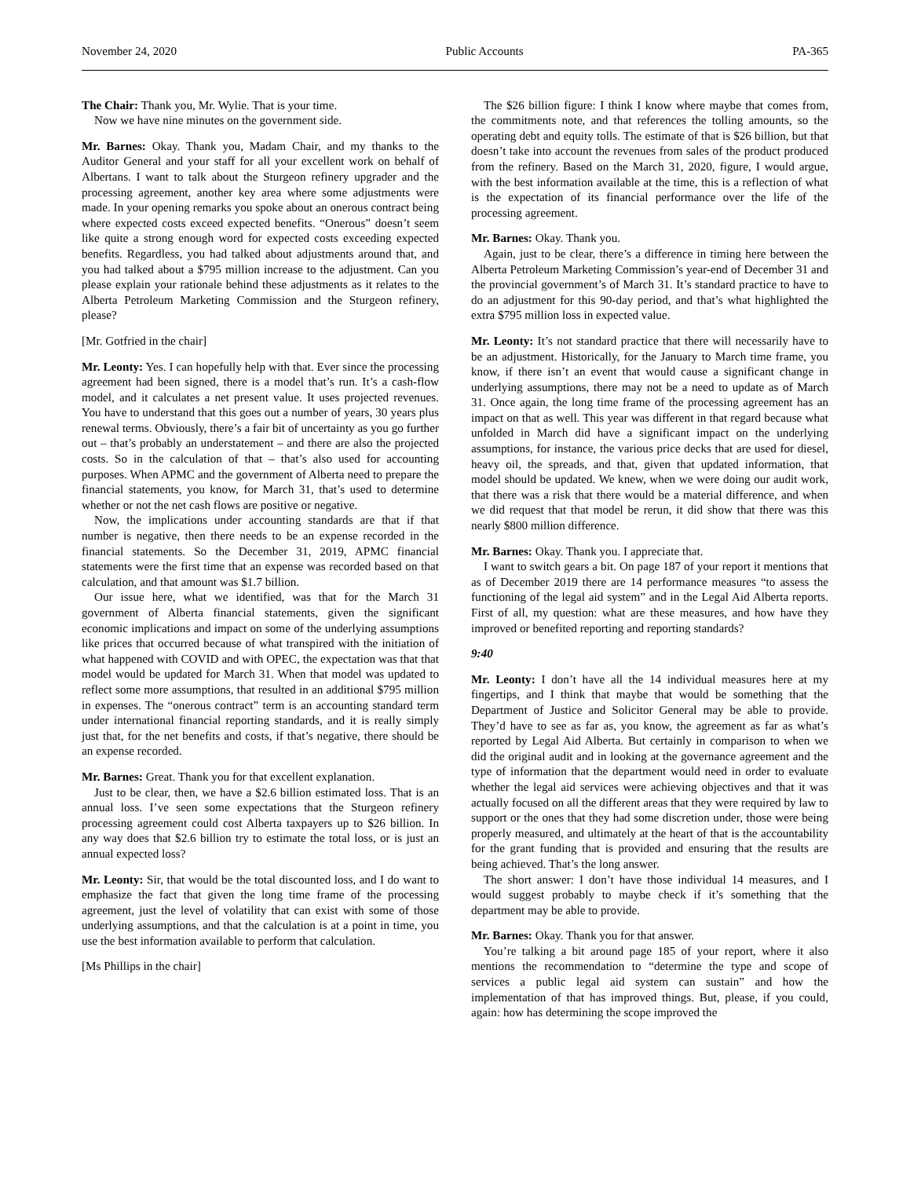November 24, 2020 Public Accounts PA-365
The Chair: Thank you, Mr. Wylie. That is your time.
Now we have nine minutes on the government side.
Mr. Barnes: Okay. Thank you, Madam Chair, and my thanks to the Auditor General and your staff for all your excellent work on behalf of Albertans. I want to talk about the Sturgeon refinery upgrader and the processing agreement, another key area where some adjustments were made. In your opening remarks you spoke about an onerous contract being where expected costs exceed expected benefits. “Onerous” doesn’t seem like quite a strong enough word for expected costs exceeding expected benefits. Regardless, you had talked about adjustments around that, and you had talked about a $795 million increase to the adjustment. Can you please explain your rationale behind these adjustments as it relates to the Alberta Petroleum Marketing Commission and the Sturgeon refinery, please?
[Mr. Gotfried in the chair]
Mr. Leonty: Yes. I can hopefully help with that. Ever since the processing agreement had been signed, there is a model that’s run. It’s a cash-flow model, and it calculates a net present value. It uses projected revenues. You have to understand that this goes out a number of years, 30 years plus renewal terms. Obviously, there’s a fair bit of uncertainty as you go further out – that’s probably an understatement – and there are also the projected costs. So in the calculation of that – that’s also used for accounting purposes. When APMC and the government of Alberta need to prepare the financial statements, you know, for March 31, that’s used to determine whether or not the net cash flows are positive or negative.
Now, the implications under accounting standards are that if that number is negative, then there needs to be an expense recorded in the financial statements. So the December 31, 2019, APMC financial statements were the first time that an expense was recorded based on that calculation, and that amount was $1.7 billion.
Our issue here, what we identified, was that for the March 31 government of Alberta financial statements, given the significant economic implications and impact on some of the underlying assumptions like prices that occurred because of what transpired with the initiation of what happened with COVID and with OPEC, the expectation was that that model would be updated for March 31. When that model was updated to reflect some more assumptions, that resulted in an additional $795 million in expenses. The “onerous contract” term is an accounting standard term under international financial reporting standards, and it is really simply just that, for the net benefits and costs, if that’s negative, there should be an expense recorded.
Mr. Barnes: Great. Thank you for that excellent explanation.
Just to be clear, then, we have a $2.6 billion estimated loss. That is an annual loss. I’ve seen some expectations that the Sturgeon refinery processing agreement could cost Alberta taxpayers up to $26 billion. In any way does that $2.6 billion try to estimate the total loss, or is just an annual expected loss?
Mr. Leonty: Sir, that would be the total discounted loss, and I do want to emphasize the fact that given the long time frame of the processing agreement, just the level of volatility that can exist with some of those underlying assumptions, and that the calculation is at a point in time, you use the best information available to perform that calculation.
[Ms Phillips in the chair]
The $26 billion figure: I think I know where maybe that comes from, the commitments note, and that references the tolling amounts, so the operating debt and equity tolls. The estimate of that is $26 billion, but that doesn’t take into account the revenues from sales of the product produced from the refinery. Based on the March 31, 2020, figure, I would argue, with the best information available at the time, this is a reflection of what is the expectation of its financial performance over the life of the processing agreement.
Mr. Barnes: Okay. Thank you.
Again, just to be clear, there’s a difference in timing here between the Alberta Petroleum Marketing Commission’s year-end of December 31 and the provincial government’s of March 31. It’s standard practice to have to do an adjustment for this 90-day period, and that’s what highlighted the extra $795 million loss in expected value.
Mr. Leonty: It’s not standard practice that there will necessarily have to be an adjustment. Historically, for the January to March time frame, you know, if there isn’t an event that would cause a significant change in underlying assumptions, there may not be a need to update as of March 31. Once again, the long time frame of the processing agreement has an impact on that as well. This year was different in that regard because what unfolded in March did have a significant impact on the underlying assumptions, for instance, the various price decks that are used for diesel, heavy oil, the spreads, and that, given that updated information, that model should be updated. We knew, when we were doing our audit work, that there was a risk that there would be a material difference, and when we did request that that model be rerun, it did show that there was this nearly $800 million difference.
Mr. Barnes: Okay. Thank you. I appreciate that.
I want to switch gears a bit. On page 187 of your report it mentions that as of December 2019 there are 14 performance measures “to assess the functioning of the legal aid system” and in the Legal Aid Alberta reports. First of all, my question: what are these measures, and how have they improved or benefited reporting and reporting standards?
9:40
Mr. Leonty: I don’t have all the 14 individual measures here at my fingertips, and I think that maybe that would be something that the Department of Justice and Solicitor General may be able to provide. They’d have to see as far as, you know, the agreement as far as what’s reported by Legal Aid Alberta. But certainly in comparison to when we did the original audit and in looking at the governance agreement and the type of information that the department would need in order to evaluate whether the legal aid services were achieving objectives and that it was actually focused on all the different areas that they were required by law to support or the ones that they had some discretion under, those were being properly measured, and ultimately at the heart of that is the accountability for the grant funding that is provided and ensuring that the results are being achieved. That’s the long answer.
The short answer: I don’t have those individual 14 measures, and I would suggest probably to maybe check if it’s something that the department may be able to provide.
Mr. Barnes: Okay. Thank you for that answer.
You’re talking a bit around page 185 of your report, where it also mentions the recommendation to “determine the type and scope of services a public legal aid system can sustain” and how the implementation of that has improved things. But, please, if you could, again: how has determining the scope improved the